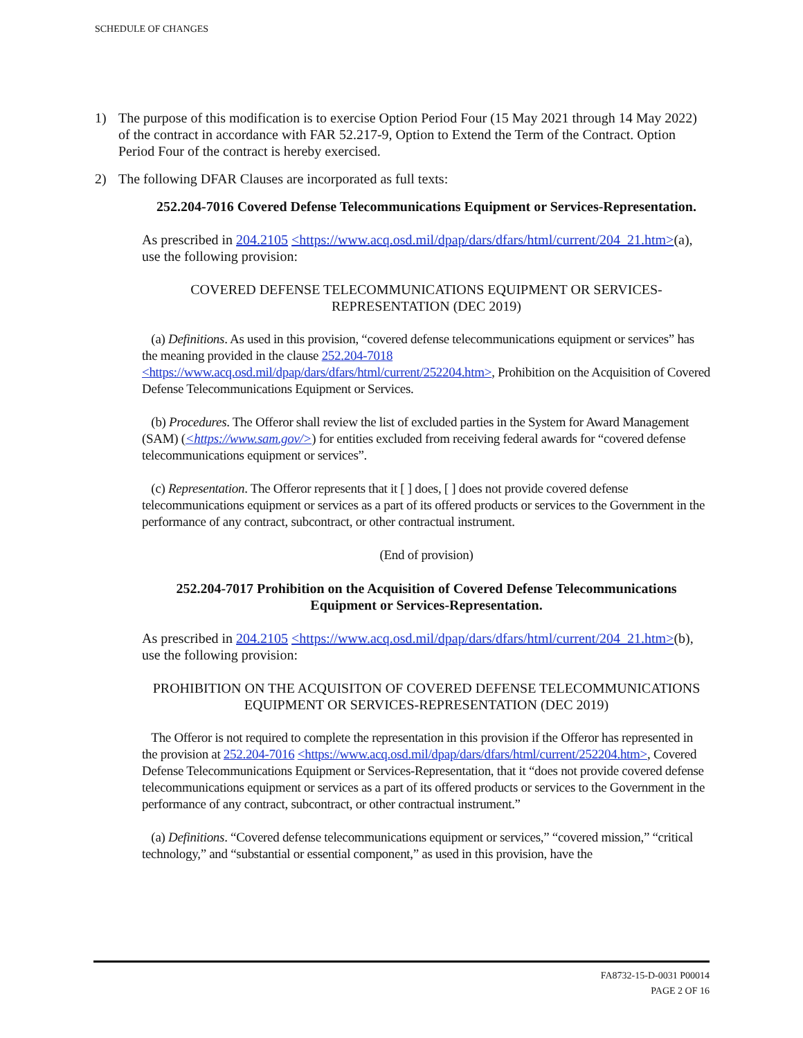SCHEDULE OF CHANGES
1) The purpose of this modification is to exercise Option Period Four (15 May 2021 through 14 May 2022) of the contract in accordance with FAR 52.217-9, Option to Extend the Term of the Contract. Option Period Four of the contract is hereby exercised.
2) The following DFAR Clauses are incorporated as full texts:
252.204-7016 Covered Defense Telecommunications Equipment or Services-Representation.
As prescribed in 204.2105 <https://www.acq.osd.mil/dpap/dars/dfars/html/current/204_21.htm>(a), use the following provision:
COVERED DEFENSE TELECOMMUNICATIONS EQUIPMENT OR SERVICES-REPRESENTATION (DEC 2019)
(a) Definitions. As used in this provision, “covered defense telecommunications equipment or services” has the meaning provided in the clause 252.204-7018 <https://www.acq.osd.mil/dpap/dars/dfars/html/current/252204.htm>, Prohibition on the Acquisition of Covered Defense Telecommunications Equipment or Services.
(b) Procedures. The Offeror shall review the list of excluded parties in the System for Award Management (SAM) (<https://www.sam.gov/>) for entities excluded from receiving federal awards for “covered defense telecommunications equipment or services”.
(c) Representation. The Offeror represents that it [ ] does, [ ] does not provide covered defense telecommunications equipment or services as a part of its offered products or services to the Government in the performance of any contract, subcontract, or other contractual instrument.
(End of provision)
252.204-7017 Prohibition on the Acquisition of Covered Defense Telecommunications Equipment or Services-Representation.
As prescribed in 204.2105 <https://www.acq.osd.mil/dpap/dars/dfars/html/current/204_21.htm>(b), use the following provision:
PROHIBITION ON THE ACQUISITON OF COVERED DEFENSE TELECOMMUNICATIONS EQUIPMENT OR SERVICES-REPRESENTATION (DEC 2019)
The Offeror is not required to complete the representation in this provision if the Offeror has represented in the provision at 252.204-7016 <https://www.acq.osd.mil/dpap/dars/dfars/html/current/252204.htm>, Covered Defense Telecommunications Equipment or Services-Representation, that it “does not provide covered defense telecommunications equipment or services as a part of its offered products or services to the Government in the performance of any contract, subcontract, or other contractual instrument.”
(a) Definitions. “Covered defense telecommunications equipment or services,” “covered mission,” “critical technology,” and “substantial or essential component,” as used in this provision, have the
FA8732-15-D-0031 P00014
PAGE 2 OF 16